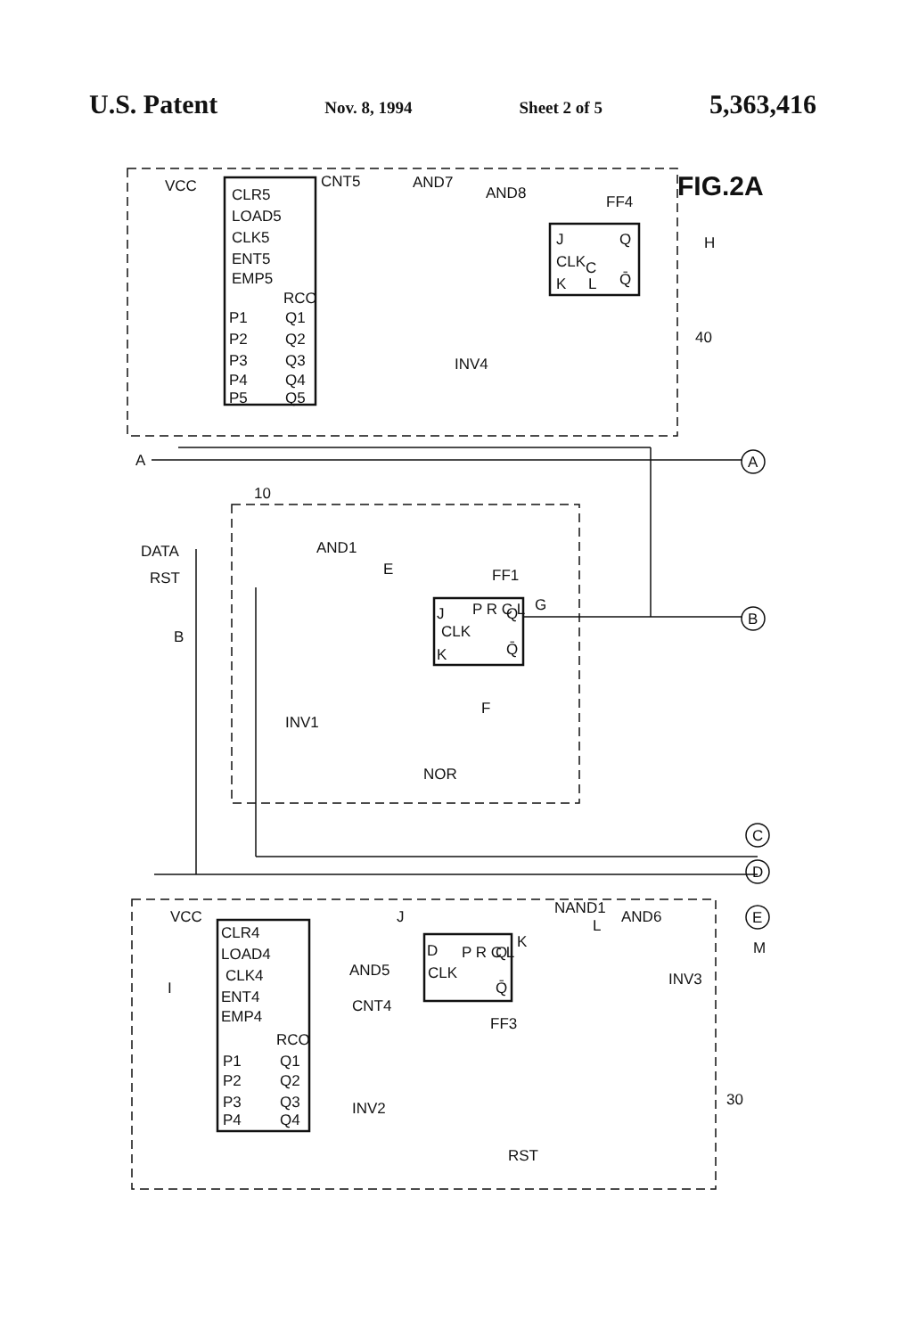U.S. Patent Nov. 8, 1994 Sheet 2 of 5 5,363,416
FIG.2A
CLR5
LOAD5
CLK5
ENT5
EMP5
RCO
P1
Q1
P2
Q2
P3
Q3
P4
Q4
P5
Q5
VCC
CNT5
AND7
AND8
FF4
J
Q
CLK
C
L
K
Q̄
H
INV4
40
A
10
DATA
RST
AND1
E
FF1
G
J
P R C L
Q
CLK
K
Q̄
B
INV1
F
NOR
VCC
CLR4
LOAD4
CLK4
ENT4
EMP4
RCO
P1
Q1
P2
Q2
P3
Q3
P4
Q4
I
AND5
J
CNT4
D
P R C L
Q
CLK
Q̄
K
FF3
NAND1
L
AND6
INV3
M
INV2
30
RST
A
B
C
D
E